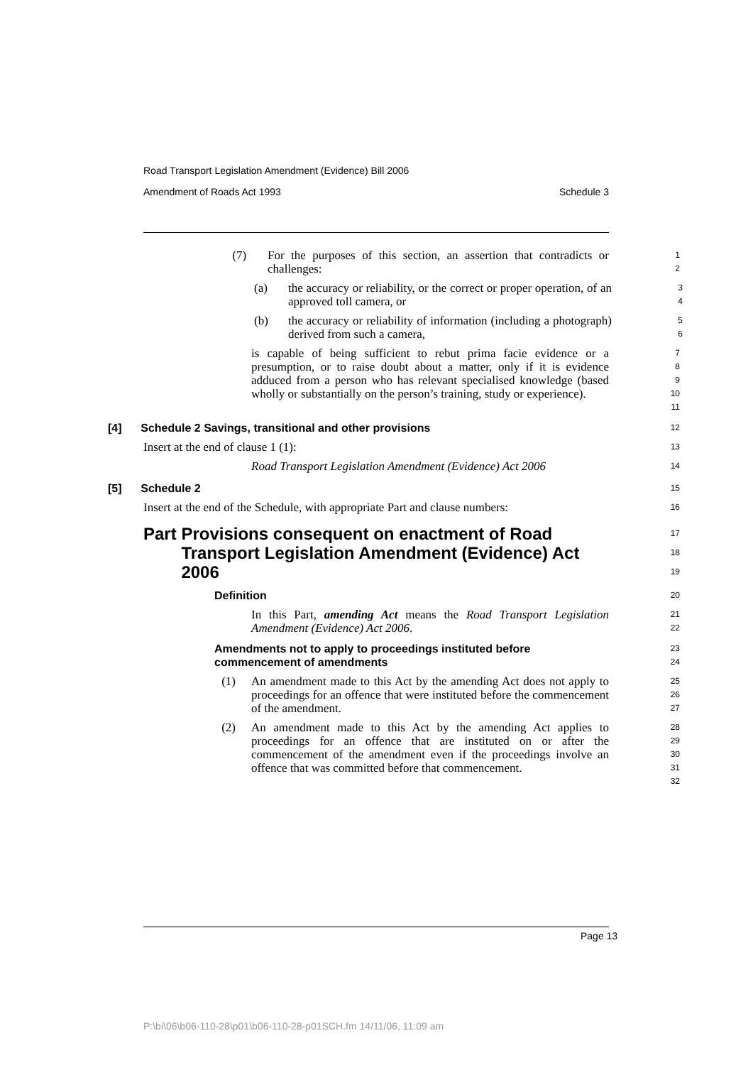Road Transport Legislation Amendment (Evidence) Bill 2006
Amendment of Roads Act 1993 Schedule 3
(7) For the purposes of this section, an assertion that contradicts or challenges:
1
2
(a) the accuracy or reliability, or the correct or proper operation, of an approved toll camera, or
3
4
(b) the accuracy or reliability of information (including a photograph) derived from such a camera,
5
6
is capable of being sufficient to rebut prima facie evidence or a presumption, or to raise doubt about a matter, only if it is evidence adduced from a person who has relevant specialised knowledge (based wholly or substantially on the person’s training, study or experience).
7
8
9
10
11
[4] Schedule 2 Savings, transitional and other provisions
12
Insert at the end of clause 1 (1):
13
Road Transport Legislation Amendment (Evidence) Act 2006
14
[5] Schedule 2
15
Insert at the end of the Schedule, with appropriate Part and clause numbers:
16
Part Provisions consequent on enactment of Road Transport Legislation Amendment (Evidence) Act 2006
17
18
19
Definition
20
In this Part, amending Act means the Road Transport Legislation Amendment (Evidence) Act 2006.
21
22
Amendments not to apply to proceedings instituted before commencement of amendments
23
24
(1) An amendment made to this Act by the amending Act does not apply to proceedings for an offence that were instituted before the commencement of the amendment.
25
26
27
(2) An amendment made to this Act by the amending Act applies to proceedings for an offence that are instituted on or after the commencement of the amendment even if the proceedings involve an offence that was committed before that commencement.
28
29
30
31
32
Page 13
P:\bi\06\b06-110-28\p01\b06-110-28-p01SCH.fm 14/11/06, 11:09 am